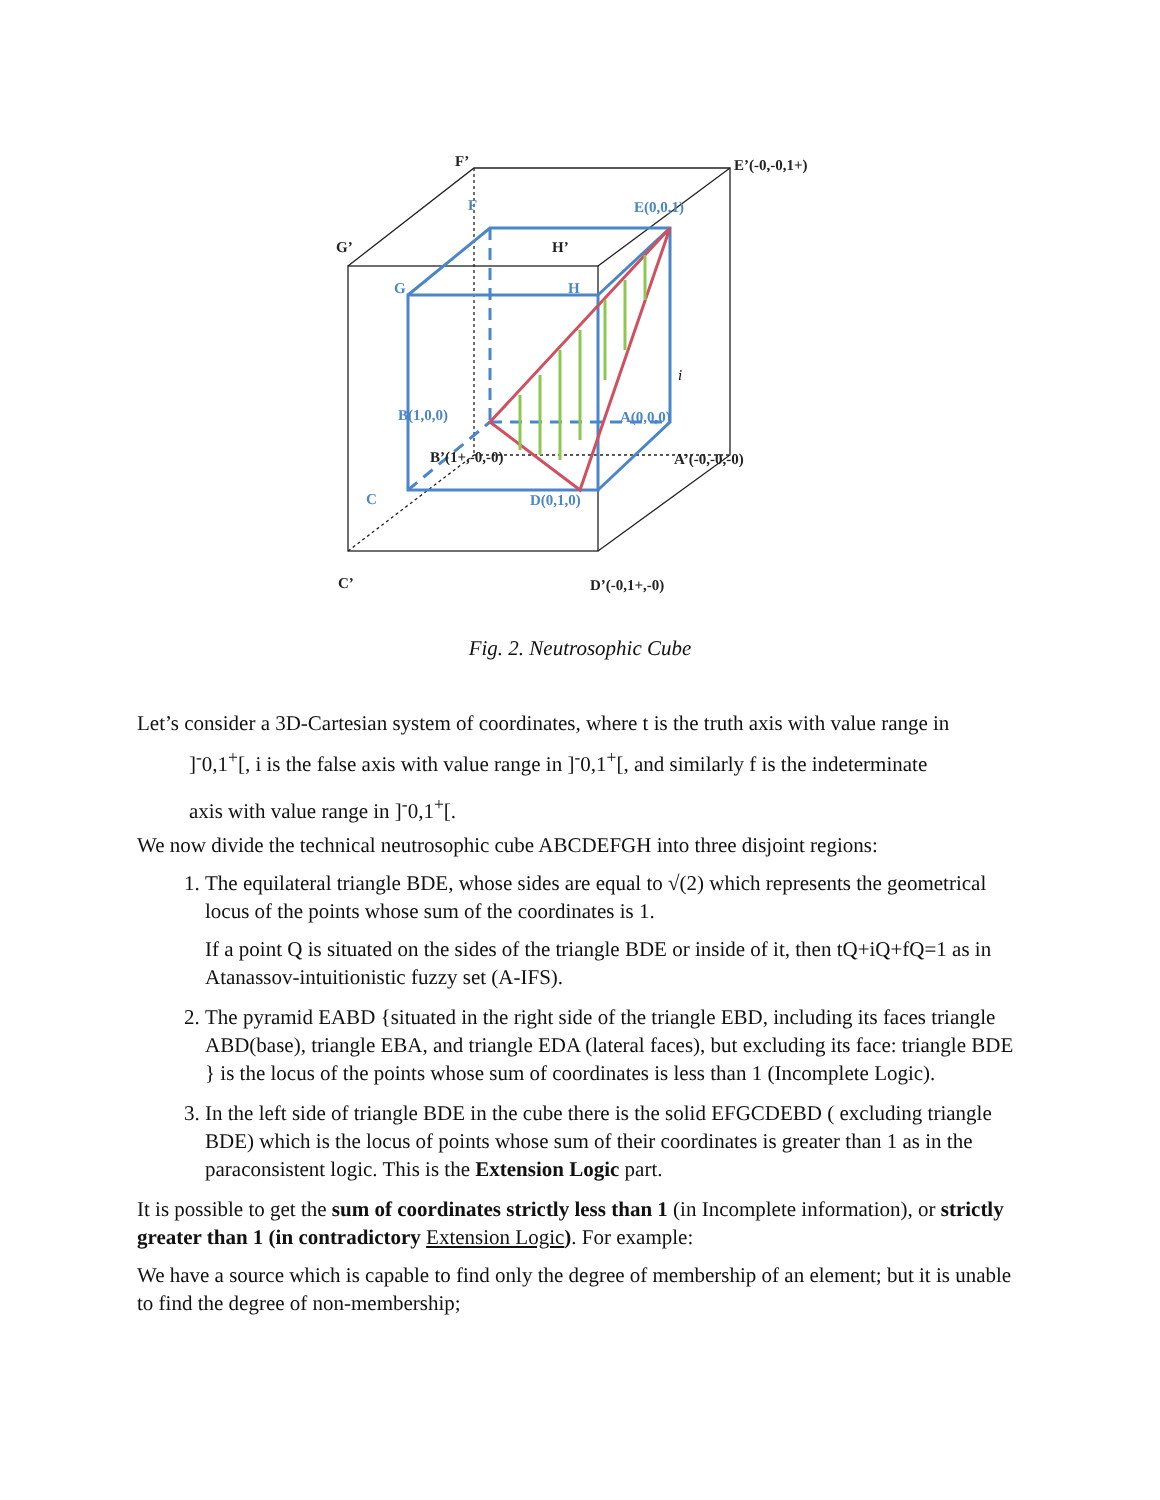F’
E’(-0,-0,1+)
G’
H’
C’
D’(-0,1+,-0)
B’(1+,-0,-0)
A’(-0,-0,-0)
F
E(0,0,1)
G
H
B(1,0,0)
A(0,0,0)
C
D(0,1,0)
i
Fig. 2. Neutrosophic Cube
Let’s consider a 3D-Cartesian system of coordinates, where t is the truth axis with value range in
]<sup>-</sup>0,1<sup>+</sup>[, i is the false axis with value range in ]<sup>-</sup>0,1<sup>+</sup>[, and similarly f is the indeterminate
axis with value range in ]<sup>-</sup>0,1<sup>+</sup>[.
We now divide the technical neutrosophic cube ABCDEFGH into three disjoint regions:
1. The equilateral triangle BDE, whose sides are equal to √(2) which represents the geometrical locus of the points whose sum of the coordinates is 1.
If a point Q is situated on the sides of the triangle BDE or inside of it, then tQ+iQ+fQ=1 as in Atanassov-intuitionistic fuzzy set (A-IFS).
2. The pyramid EABD {situated in the right side of the triangle EBD, including its faces triangle ABD(base), triangle EBA, and triangle EDA (lateral faces), but excluding its face: triangle BDE } is the locus of the points whose sum of coordinates is less than 1 (Incomplete Logic).
3. In the left side of triangle BDE in the cube there is the solid EFGCDEBD ( excluding triangle BDE) which is the locus of points whose sum of their coordinates is greater than 1 as in the paraconsistent logic. This is the Extension Logic part.
It is possible to get the sum of coordinates strictly less than 1 (in Incomplete information), or strictly greater than 1 (in contradictory Extension Logic). For example:
We have a source which is capable to find only the degree of membership of an element; but it is unable to find the degree of non-membership;